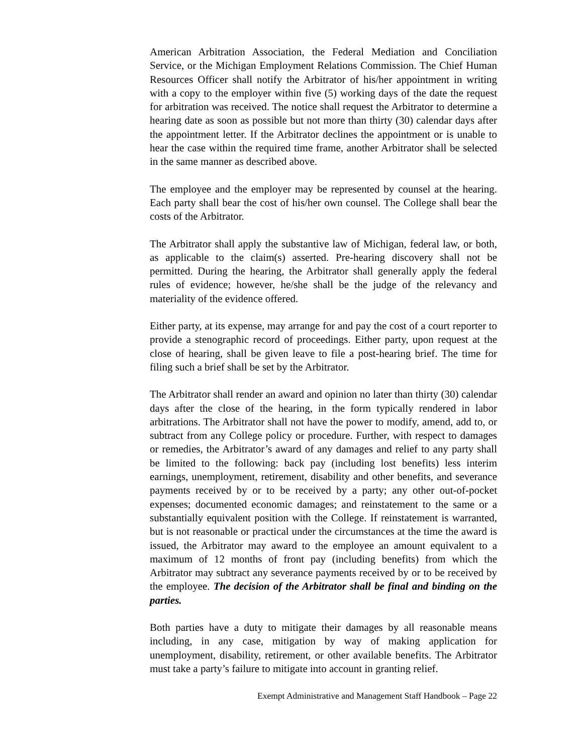American Arbitration Association, the Federal Mediation and Conciliation Service, or the Michigan Employment Relations Commission. The Chief Human Resources Officer shall notify the Arbitrator of his/her appointment in writing with a copy to the employer within five (5) working days of the date the request for arbitration was received. The notice shall request the Arbitrator to determine a hearing date as soon as possible but not more than thirty (30) calendar days after the appointment letter. If the Arbitrator declines the appointment or is unable to hear the case within the required time frame, another Arbitrator shall be selected in the same manner as described above.
The employee and the employer may be represented by counsel at the hearing. Each party shall bear the cost of his/her own counsel. The College shall bear the costs of the Arbitrator.
The Arbitrator shall apply the substantive law of Michigan, federal law, or both, as applicable to the claim(s) asserted. Pre-hearing discovery shall not be permitted. During the hearing, the Arbitrator shall generally apply the federal rules of evidence; however, he/she shall be the judge of the relevancy and materiality of the evidence offered.
Either party, at its expense, may arrange for and pay the cost of a court reporter to provide a stenographic record of proceedings. Either party, upon request at the close of hearing, shall be given leave to file a post-hearing brief. The time for filing such a brief shall be set by the Arbitrator.
The Arbitrator shall render an award and opinion no later than thirty (30) calendar days after the close of the hearing, in the form typically rendered in labor arbitrations. The Arbitrator shall not have the power to modify, amend, add to, or subtract from any College policy or procedure. Further, with respect to damages or remedies, the Arbitrator’s award of any damages and relief to any party shall be limited to the following: back pay (including lost benefits) less interim earnings, unemployment, retirement, disability and other benefits, and severance payments received by or to be received by a party; any other out-of-pocket expenses; documented economic damages; and reinstatement to the same or a substantially equivalent position with the College. If reinstatement is warranted, but is not reasonable or practical under the circumstances at the time the award is issued, the Arbitrator may award to the employee an amount equivalent to a maximum of 12 months of front pay (including benefits) from which the Arbitrator may subtract any severance payments received by or to be received by the employee. The decision of the Arbitrator shall be final and binding on the parties.
Both parties have a duty to mitigate their damages by all reasonable means including, in any case, mitigation by way of making application for unemployment, disability, retirement, or other available benefits. The Arbitrator must take a party’s failure to mitigate into account in granting relief.
Exempt Administrative and Management Staff Handbook – Page 22